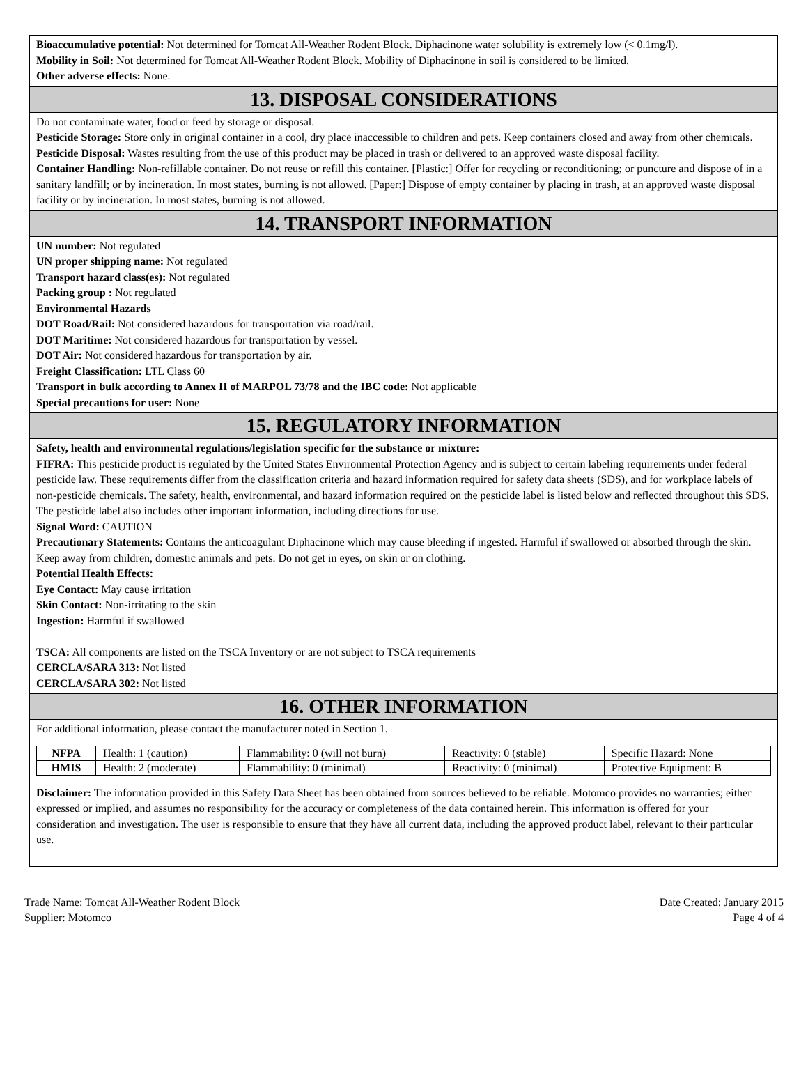Bioaccumulative potential: Not determined for Tomcat All-Weather Rodent Block. Diphacinone water solubility is extremely low (< 0.1mg/l).
Mobility in Soil: Not determined for Tomcat All-Weather Rodent Block. Mobility of Diphacinone in soil is considered to be limited.
Other adverse effects: None.
13. DISPOSAL CONSIDERATIONS
Do not contaminate water, food or feed by storage or disposal.
Pesticide Storage: Store only in original container in a cool, dry place inaccessible to children and pets. Keep containers closed and away from other chemicals.
Pesticide Disposal: Wastes resulting from the use of this product may be placed in trash or delivered to an approved waste disposal facility.
Container Handling: Non-refillable container. Do not reuse or refill this container. [Plastic:] Offer for recycling or reconditioning; or puncture and dispose of in a sanitary landfill; or by incineration. In most states, burning is not allowed. [Paper:] Dispose of empty container by placing in trash, at an approved waste disposal facility or by incineration. In most states, burning is not allowed.
14. TRANSPORT INFORMATION
UN number: Not regulated
UN proper shipping name: Not regulated
Transport hazard class(es): Not regulated
Packing group : Not regulated
Environmental Hazards
DOT Road/Rail: Not considered hazardous for transportation via road/rail.
DOT Maritime: Not considered hazardous for transportation by vessel.
DOT Air: Not considered hazardous for transportation by air.
Freight Classification: LTL Class 60
Transport in bulk according to Annex II of MARPOL 73/78 and the IBC code: Not applicable
Special precautions for user: None
15. REGULATORY INFORMATION
Safety, health and environmental regulations/legislation specific for the substance or mixture:
FIFRA: This pesticide product is regulated by the United States Environmental Protection Agency and is subject to certain labeling requirements under federal pesticide law. These requirements differ from the classification criteria and hazard information required for safety data sheets (SDS), and for workplace labels of non-pesticide chemicals. The safety, health, environmental, and hazard information required on the pesticide label is listed below and reflected throughout this SDS. The pesticide label also includes other important information, including directions for use.
Signal Word: CAUTION
Precautionary Statements: Contains the anticoagulant Diphacinone which may cause bleeding if ingested. Harmful if swallowed or absorbed through the skin. Keep away from children, domestic animals and pets. Do not get in eyes, on skin or on clothing.
Potential Health Effects:
Eye Contact: May cause irritation
Skin Contact: Non-irritating to the skin
Ingestion: Harmful if swallowed
TSCA: All components are listed on the TSCA Inventory or are not subject to TSCA requirements
CERCLA/SARA 313: Not listed
CERCLA/SARA 302: Not listed
16. OTHER INFORMATION
For additional information, please contact the manufacturer noted in Section 1.
| NFPA | Health: 1 (caution) | Flammability: 0 (will not burn) | Reactivity: 0 (stable) | Specific Hazard: None |
| HMIS | Health: 2 (moderate) | Flammability: 0 (minimal) | Reactivity: 0 (minimal) | Protective Equipment: B |
Disclaimer: The information provided in this Safety Data Sheet has been obtained from sources believed to be reliable. Motomco provides no warranties; either expressed or implied, and assumes no responsibility for the accuracy or completeness of the data contained herein. This information is offered for your consideration and investigation. The user is responsible to ensure that they have all current data, including the approved product label, relevant to their particular use.
Trade Name: Tomcat All-Weather Rodent Block
Supplier: Motomco
Date Created: January 2015
Page 4 of 4